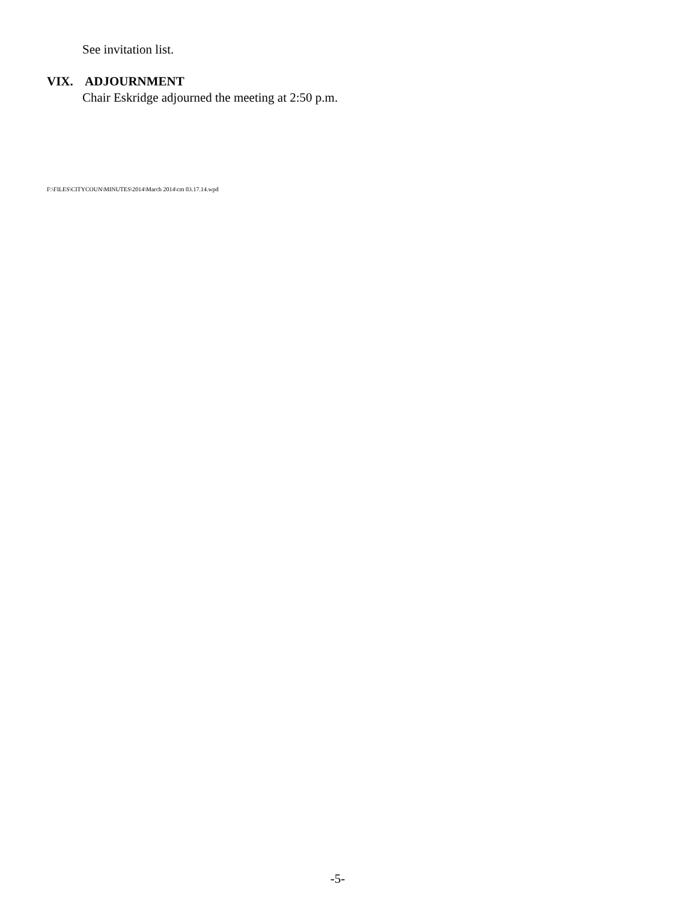See invitation list.
VIX. ADJOURNMENT
Chair Eskridge adjourned the meeting at 2:50 p.m.
F:\FILES\CITYCOUN\MINUTES\2014\March 2014\cm 03.17.14.wpd
-5-